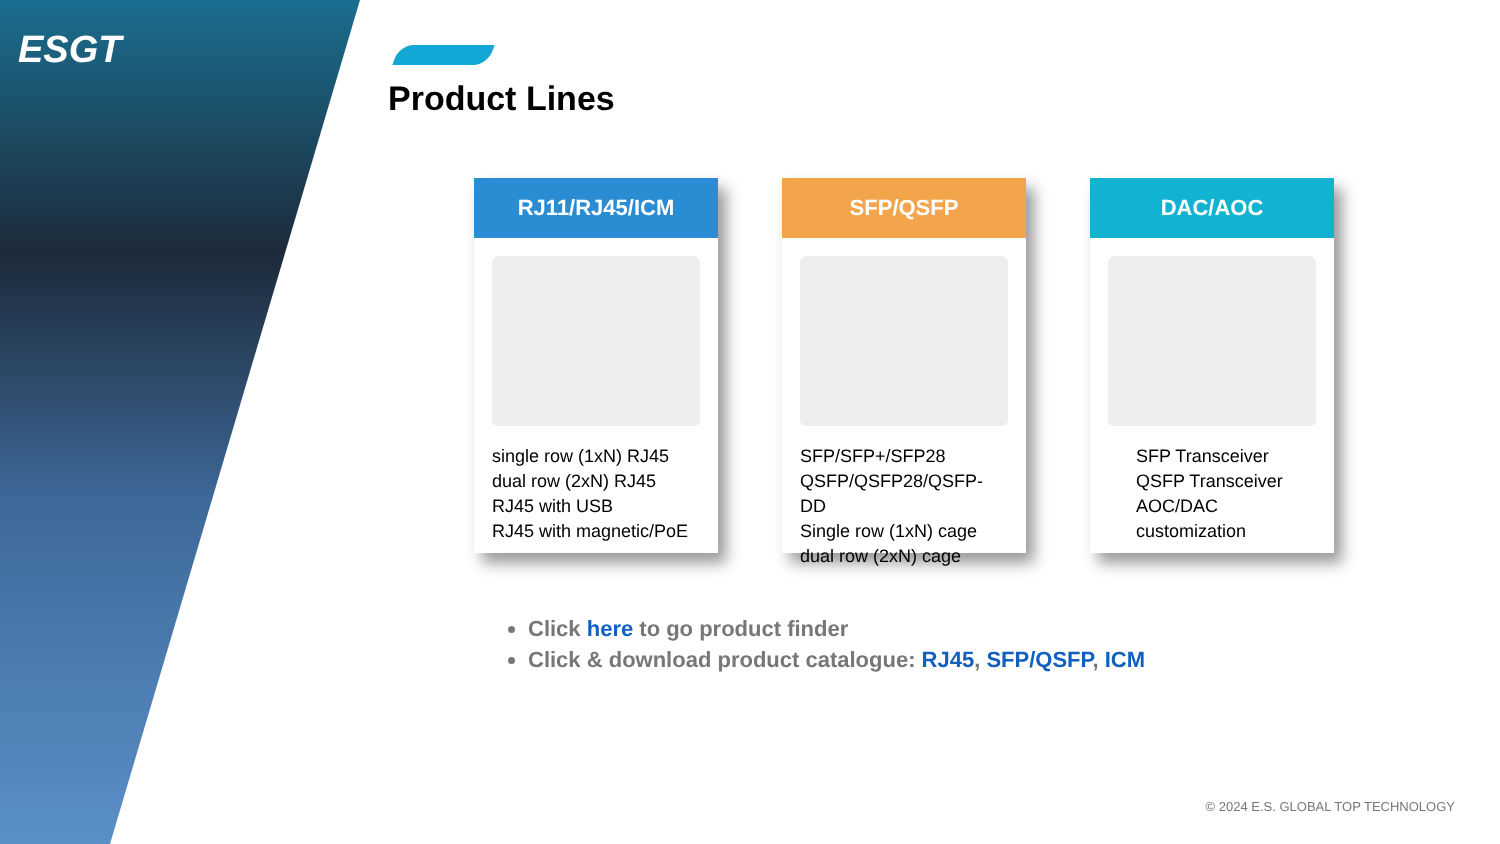ESGT
Product Lines
RJ11/RJ45/ICM
single row (1xN) RJ45
dual row (2xN) RJ45
RJ45 with USB
RJ45 with magnetic/PoE
SFP/QSFP
SFP/SFP+/SFP28
QSFP/QSFP28/QSFP-DD
Single row (1xN) cage
dual row (2xN) cage
DAC/AOC
SFP Transceiver
QSFP Transceiver
AOC/DAC
customization
Click here to go product finder
Click & download product catalogue: RJ45, SFP/QSFP, ICM
© 2024 E.S. GLOBAL TOP TECHNOLOGY